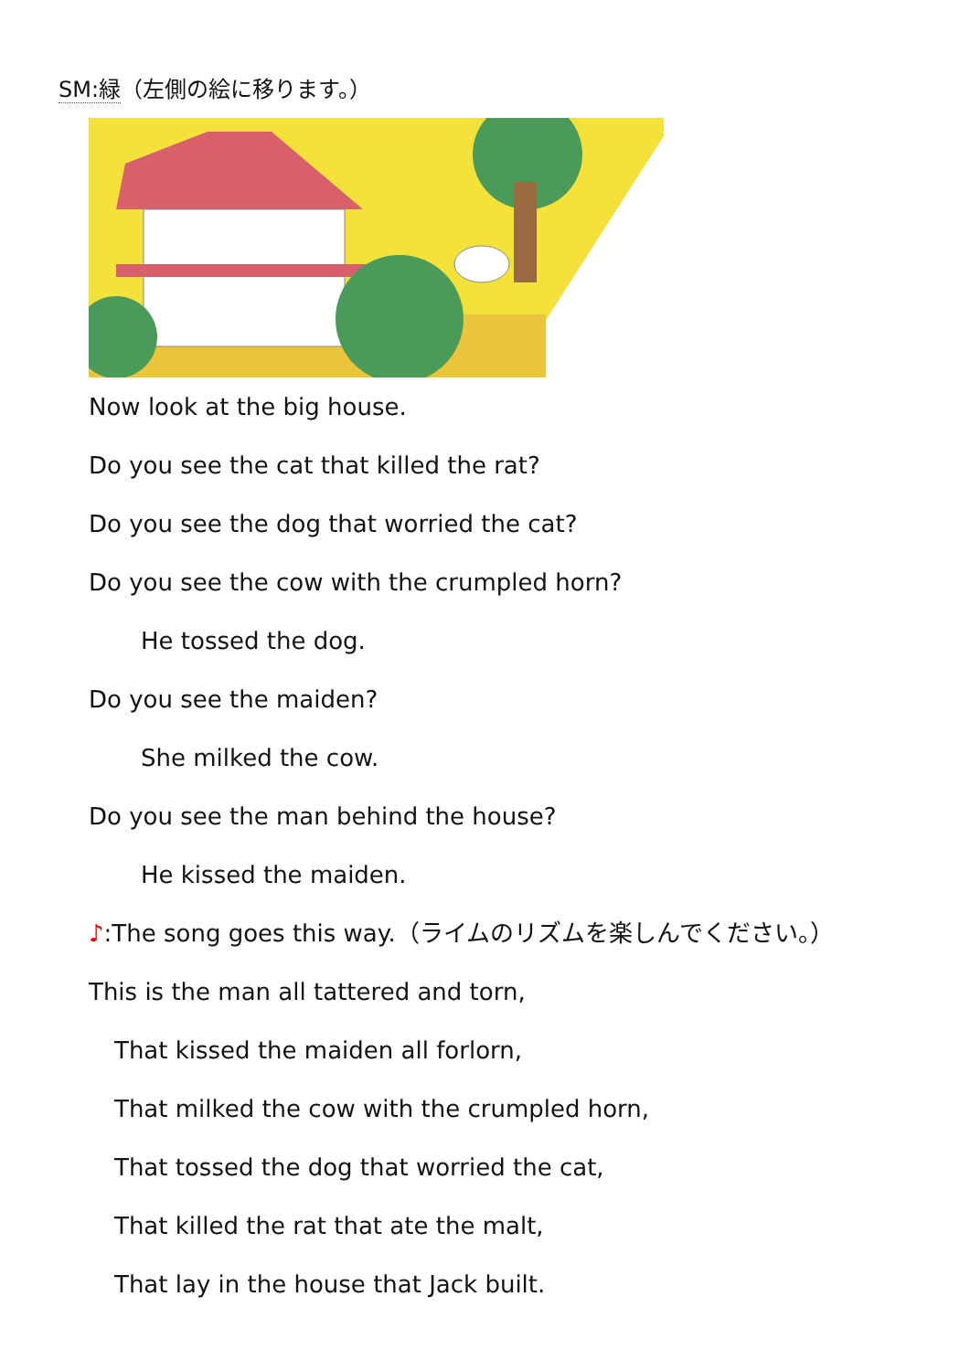SM:緑（左側の絵に移ります。）
Now look at the big house.
Do you see the cat that killed the rat?
Do you see the dog that worried the cat?
Do you see the cow with the crumpled horn?
He tossed the dog.
Do you see the maiden?
She milked the cow.
Do you see the man behind the house?
He kissed the maiden.
♪:The song goes this way.（ライムのリズムを楽しんでください。）
This is the man all tattered and torn,
That kissed the maiden all forlorn,
That milked the cow with the crumpled horn,
That tossed the dog that worried the cat,
That killed the rat that ate the malt,
That lay in the house that Jack built.